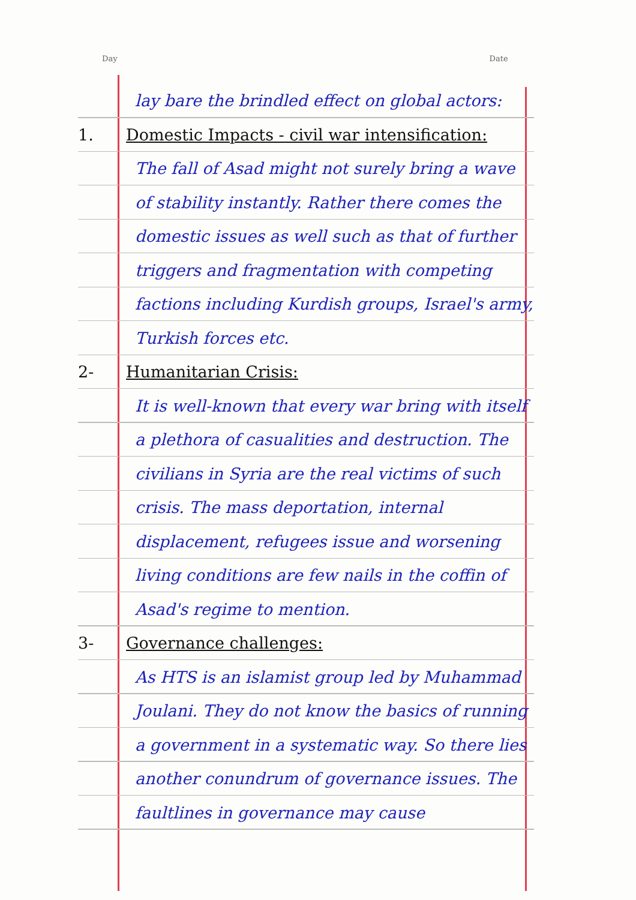Day Date
lay bare the brindled effect on global actors:
1. Domestic Impacts - civil war intensification:
The fall of Asad might not surely bring a wave of stability instantly. Rather there comes the domestic issues as well such as that of further triggers and fragmentation with competing factions including Kurdish groups, Israel's army, Turkish forces etc.
2- Humanitarian Crisis:
It is well-known that every war bring with itself a plethora of casualities and destruction. The civilians in Syria are the real victims of such crisis. The mass deportation, internal displacement, refugees issue and worsening living conditions are few nails in the coffin of Asad's regime to mention.
3- Governance challenges:
As HTS is an islamist group led by Muhammad Joulani. They do not know the basics of running a government in a systematic way. So there lies another conundrum of governance issues. The faultlines in governance may cause